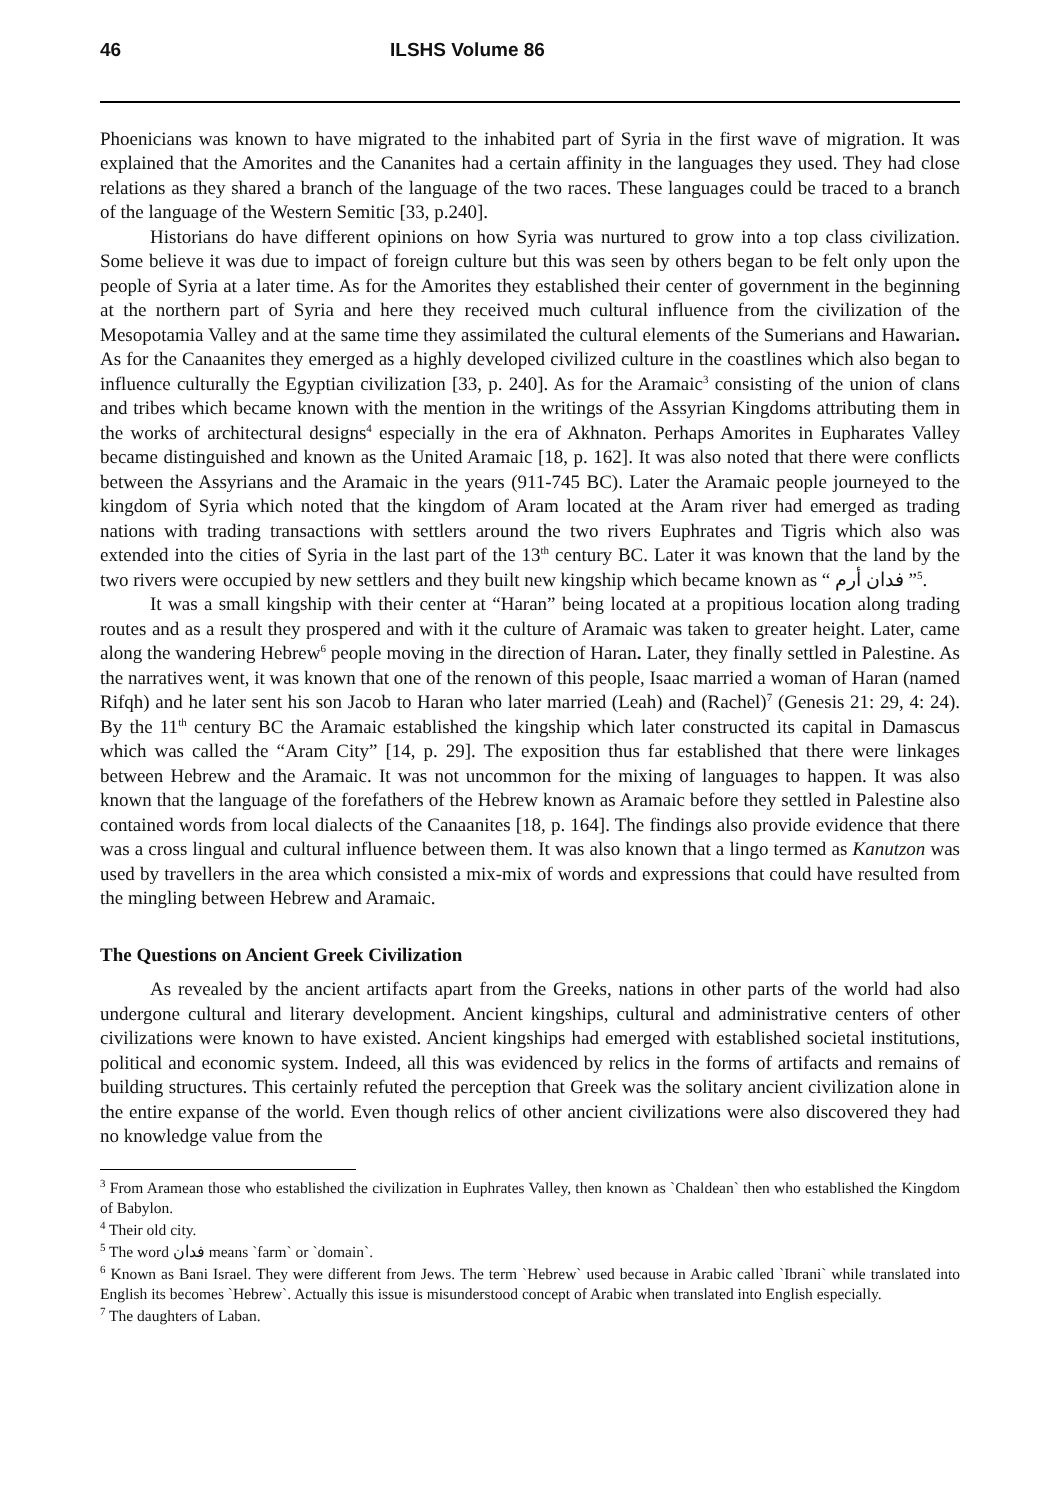46 ILSHS Volume 86
Phoenicians was known to have migrated to the inhabited part of Syria in the first wave of migration. It was explained that the Amorites and the Cananites had a certain affinity in the languages they used. They had close relations as they shared a branch of the language of the two races. These languages could be traced to a branch of the language of the Western Semitic [33, p.240].
Historians do have different opinions on how Syria was nurtured to grow into a top class civilization. Some believe it was due to impact of foreign culture but this was seen by others began to be felt only upon the people of Syria at a later time. As for the Amorites they established their center of government in the beginning at the northern part of Syria and here they received much cultural influence from the civilization of the Mesopotamia Valley and at the same time they assimilated the cultural elements of the Sumerians and Hawarian. As for the Canaanites they emerged as a highly developed civilized culture in the coastlines which also began to influence culturally the Egyptian civilization [33, p. 240]. As for the Aramaic<sup>3</sup> consisting of the union of clans and tribes which became known with the mention in the writings of the Assyrian Kingdoms attributing them in the works of architectural designs<sup>4</sup> especially in the era of Akhnaton. Perhaps Amorites in Eupharates Valley became distinguished and known as the United Aramaic [18, p. 162]. It was also noted that there were conflicts between the Assyrians and the Aramaic in the years (911-745 BC). Later the Aramaic people journeyed to the kingdom of Syria which noted that the kingdom of Aram located at the Aram river had emerged as trading nations with trading transactions with settlers around the two rivers Euphrates and Tigris which also was extended into the cities of Syria in the last part of the 13<sup>th</sup> century BC. Later it was known that the land by the two rivers were occupied by new settlers and they built new kingship which became known as “ فدان أرم ”<sup>5</sup>.
It was a small kingship with their center at “Haran” being located at a propitious location along trading routes and as a result they prospered and with it the culture of Aramaic was taken to greater height. Later, came along the wandering Hebrew<sup>6</sup> people moving in the direction of Haran. Later, they finally settled in Palestine. As the narratives went, it was known that one of the renown of this people, Isaac married a woman of Haran (named Rifqh) and he later sent his son Jacob to Haran who later married (Leah) and (Rachel)<sup>7</sup> (Genesis 21: 29, 4: 24). By the 11<sup>th</sup> century BC the Aramaic established the kingship which later constructed its capital in Damascus which was called the “Aram City” [14, p. 29]. The exposition thus far established that there were linkages between Hebrew and the Aramaic. It was not uncommon for the mixing of languages to happen. It was also known that the language of the forefathers of the Hebrew known as Aramaic before they settled in Palestine also contained words from local dialects of the Canaanites [18, p. 164]. The findings also provide evidence that there was a cross lingual and cultural influence between them. It was also known that a lingo termed as Kanutzon was used by travellers in the area which consisted a mix-mix of words and expressions that could have resulted from the mingling between Hebrew and Aramaic.
The Questions on Ancient Greek Civilization
As revealed by the ancient artifacts apart from the Greeks, nations in other parts of the world had also undergone cultural and literary development. Ancient kingships, cultural and administrative centers of other civilizations were known to have existed. Ancient kingships had emerged with established societal institutions, political and economic system. Indeed, all this was evidenced by relics in the forms of artifacts and remains of building structures. This certainly refuted the perception that Greek was the solitary ancient civilization alone in the entire expanse of the world. Even though relics of other ancient civilizations were also discovered they had no knowledge value from the
<sup>3</sup> From Aramean those who established the civilization in Euphrates Valley, then known as `Chaldean` then who established the Kingdom of Babylon.
<sup>4</sup> Their old city.
<sup>5</sup> The word فدان means `farm` or `domain`.
<sup>6</sup> Known as Bani Israel. They were different from Jews. The term `Hebrew` used because in Arabic called `Ibrani` while translated into English its becomes `Hebrew`. Actually this issue is misunderstood concept of Arabic when translated into English especially.
<sup>7</sup> The daughters of Laban.